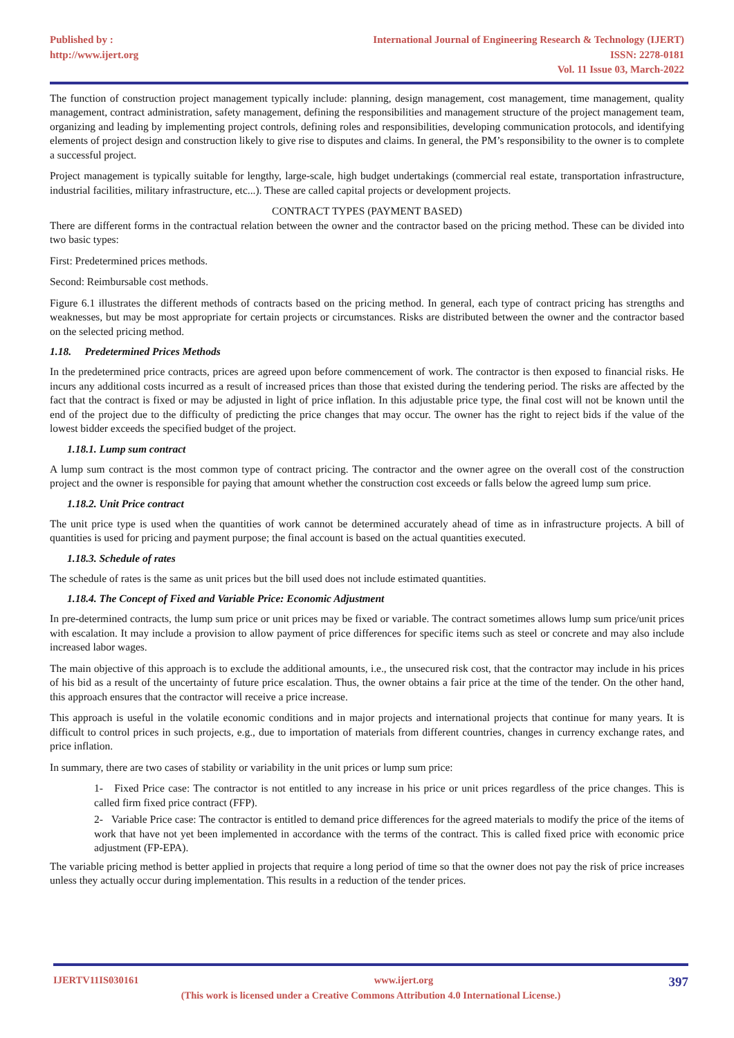Published by :
http://www.ijert.org
International Journal of Engineering Research & Technology (IJERT)
ISSN: 2278-0181
Vol. 11 Issue 03, March-2022
The function of construction project management typically include: planning, design management, cost management, time management, quality management, contract administration, safety management, defining the responsibilities and management structure of the project management team, organizing and leading by implementing project controls, defining roles and responsibilities, developing communication protocols, and identifying elements of project design and construction likely to give rise to disputes and claims. In general, the PM’s responsibility to the owner is to complete a successful project.
Project management is typically suitable for lengthy, large-scale, high budget undertakings (commercial real estate, transportation infrastructure, industrial facilities, military infrastructure, etc...). These are called capital projects or development projects.
CONTRACT TYPES (PAYMENT BASED)
There are different forms in the contractual relation between the owner and the contractor based on the pricing method. These can be divided into two basic types:
First: Predetermined prices methods.
Second: Reimbursable cost methods.
Figure 6.1 illustrates the different methods of contracts based on the pricing method. In general, each type of contract pricing has strengths and weaknesses, but may be most appropriate for certain projects or circumstances. Risks are distributed between the owner and the contractor based on the selected pricing method.
1.18. Predetermined Prices Methods
In the predetermined price contracts, prices are agreed upon before commencement of work. The contractor is then exposed to financial risks. He incurs any additional costs incurred as a result of increased prices than those that existed during the tendering period. The risks are affected by the fact that the contract is fixed or may be adjusted in light of price inflation. In this adjustable price type, the final cost will not be known until the end of the project due to the difficulty of predicting the price changes that may occur. The owner has the right to reject bids if the value of the lowest bidder exceeds the specified budget of the project.
1.18.1. Lump sum contract
A lump sum contract is the most common type of contract pricing. The contractor and the owner agree on the overall cost of the construction project and the owner is responsible for paying that amount whether the construction cost exceeds or falls below the agreed lump sum price.
1.18.2. Unit Price contract
The unit price type is used when the quantities of work cannot be determined accurately ahead of time as in infrastructure projects. A bill of quantities is used for pricing and payment purpose; the final account is based on the actual quantities executed.
1.18.3. Schedule of rates
The schedule of rates is the same as unit prices but the bill used does not include estimated quantities.
1.18.4. The Concept of Fixed and Variable Price: Economic Adjustment
In pre-determined contracts, the lump sum price or unit prices may be fixed or variable. The contract sometimes allows lump sum price/unit prices with escalation. It may include a provision to allow payment of price differences for specific items such as steel or concrete and may also include increased labor wages.
The main objective of this approach is to exclude the additional amounts, i.e., the unsecured risk cost, that the contractor may include in his prices of his bid as a result of the uncertainty of future price escalation. Thus, the owner obtains a fair price at the time of the tender. On the other hand, this approach ensures that the contractor will receive a price increase.
This approach is useful in the volatile economic conditions and in major projects and international projects that continue for many years. It is difficult to control prices in such projects, e.g., due to importation of materials from different countries, changes in currency exchange rates, and price inflation.
In summary, there are two cases of stability or variability in the unit prices or lump sum price:
1- Fixed Price case: The contractor is not entitled to any increase in his price or unit prices regardless of the price changes. This is called firm fixed price contract (FFP).
2- Variable Price case: The contractor is entitled to demand price differences for the agreed materials to modify the price of the items of work that have not yet been implemented in accordance with the terms of the contract. This is called fixed price with economic price adjustment (FP-EPA).
The variable pricing method is better applied in projects that require a long period of time so that the owner does not pay the risk of price increases unless they actually occur during implementation. This results in a reduction of the tender prices.
IJERTV11IS030161 www.ijert.org 397
(This work is licensed under a Creative Commons Attribution 4.0 International License.)